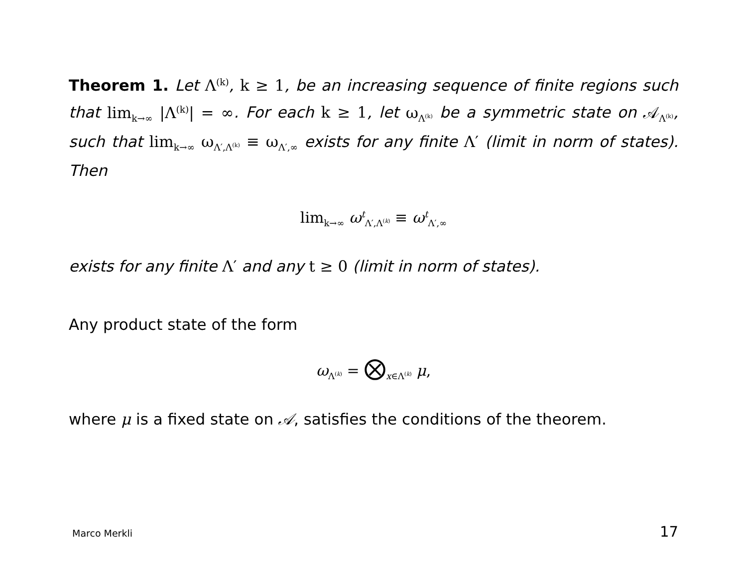Theorem 1. Let Λ<sup>(k)</sup>, k ≥ 1, be an increasing sequence of finite regions such that lim<sub>k→∞</sub> |Λ<sup>(k)</sup>| = ∞. For each k ≥ 1, let ω<sub>Λ<sup>(k)</sup></sub> be a symmetric state on 𝒜<sub>Λ<sup>(k)</sup></sub>, such that lim<sub>k→∞</sub> ω<sub>Λ′,Λ<sup>(k)</sup></sub> ≡ ω<sub>Λ′,∞</sub> exists for any finite Λ′ (limit in norm of states). Then
lim<sub>k→∞</sub> ω<sup>t</sup><sub>Λ′,Λ<sup>(k)</sup></sub> ≡ ω<sup>t</sup><sub>Λ′,∞</sub>
exists for any finite Λ′ and any t ≥ 0 (limit in norm of states).
Any product state of the form
ω<sub>Λ<sup>(k)</sup></sub> = ⨂<sub>x∈Λ<sup>(k)</sup></sub> μ,
where μ is a fixed state on 𝒜, satisfies the conditions of the theorem.
Marco Merkli 17